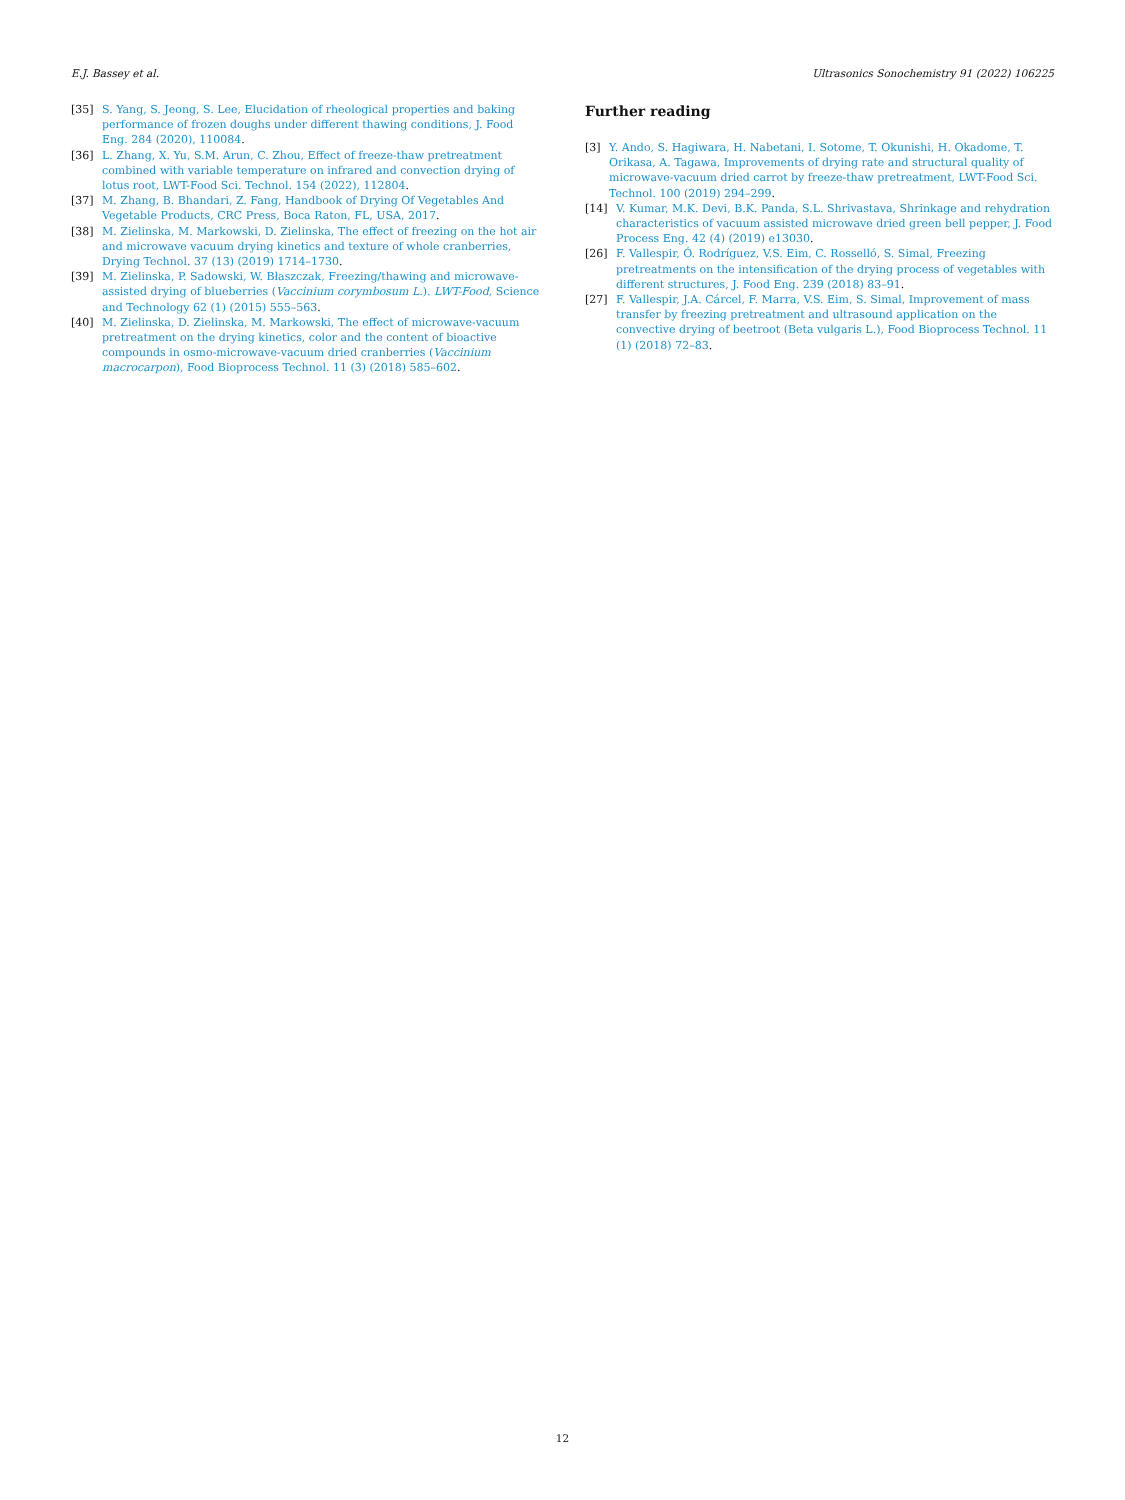E.J. Bassey et al. Ultrasonics Sonochemistry 91 (2022) 106225
[35] S. Yang, S. Jeong, S. Lee, Elucidation of rheological properties and baking performance of frozen doughs under different thawing conditions, J. Food Eng. 284 (2020), 110084.
[36] L. Zhang, X. Yu, S.M. Arun, C. Zhou, Effect of freeze-thaw pretreatment combined with variable temperature on infrared and convection drying of lotus root, LWT-Food Sci. Technol. 154 (2022), 112804.
[37] M. Zhang, B. Bhandari, Z. Fang, Handbook of Drying Of Vegetables And Vegetable Products, CRC Press, Boca Raton, FL, USA, 2017.
[38] M. Zielinska, M. Markowski, D. Zielinska, The effect of freezing on the hot air and microwave vacuum drying kinetics and texture of whole cranberries, Drying Technol. 37 (13) (2019) 1714–1730.
[39] M. Zielinska, P. Sadowski, W. Błaszczak, Freezing/thawing and microwave-assisted drying of blueberries (Vaccinium corymbosum L.). LWT-Food, Science and Technology 62 (1) (2015) 555–563.
[40] M. Zielinska, D. Zielinska, M. Markowski, The effect of microwave-vacuum pretreatment on the drying kinetics, color and the content of bioactive compounds in osmo-microwave-vacuum dried cranberries (Vaccinium macrocarpon), Food Bioprocess Technol. 11 (3) (2018) 585–602.
Further reading
[3] Y. Ando, S. Hagiwara, H. Nabetani, I. Sotome, T. Okunishi, H. Okadome, T. Orikasa, A. Tagawa, Improvements of drying rate and structural quality of microwave-vacuum dried carrot by freeze-thaw pretreatment, LWT-Food Sci. Technol. 100 (2019) 294–299.
[14] V. Kumar, M.K. Devi, B.K. Panda, S.L. Shrivastava, Shrinkage and rehydration characteristics of vacuum assisted microwave dried green bell pepper, J. Food Process Eng. 42 (4) (2019) e13030.
[26] F. Vallespir, Ó. Rodríguez, V.S. Eim, C. Rosselló, S. Simal, Freezing pretreatments on the intensification of the drying process of vegetables with different structures, J. Food Eng. 239 (2018) 83–91.
[27] F. Vallespir, J.A. Cárcel, F. Marra, V.S. Eim, S. Simal, Improvement of mass transfer by freezing pretreatment and ultrasound application on the convective drying of beetroot (Beta vulgaris L.), Food Bioprocess Technol. 11 (1) (2018) 72–83.
12